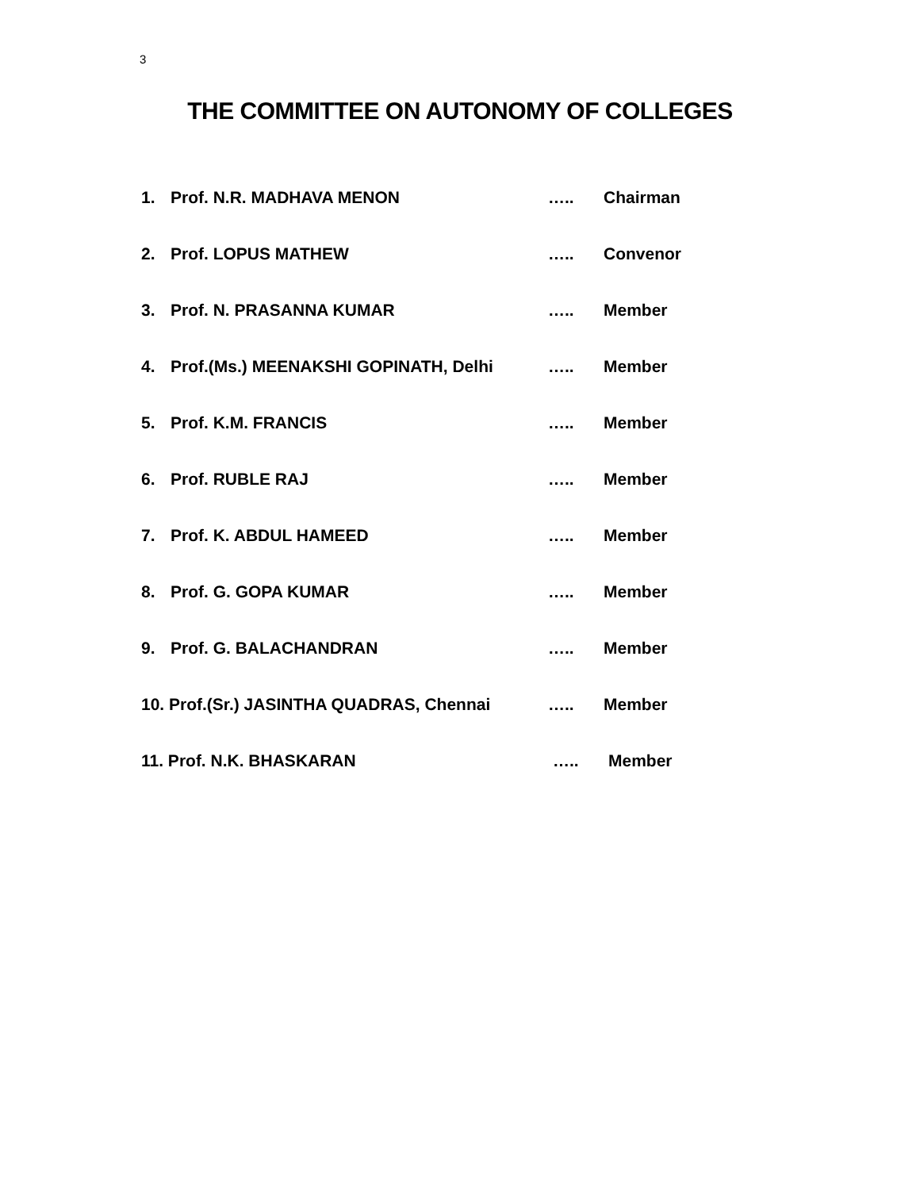3
THE COMMITTEE ON AUTONOMY OF COLLEGES
1. Prof. N.R. MADHAVA MENON ….. Chairman
2. Prof. LOPUS MATHEW ….. Convenor
3. Prof. N. PRASANNA KUMAR ….. Member
4. Prof.(Ms.) MEENAKSHI GOPINATH, Delhi ….. Member
5. Prof. K.M. FRANCIS ….. Member
6. Prof. RUBLE RAJ ….. Member
7. Prof. K. ABDUL HAMEED ….. Member
8. Prof. G. GOPA KUMAR ….. Member
9. Prof. G. BALACHANDRAN ….. Member
10. Prof.(Sr.) JASINTHA QUADRAS, Chennai ….. Member
11. Prof. N.K. BHASKARAN ….. Member